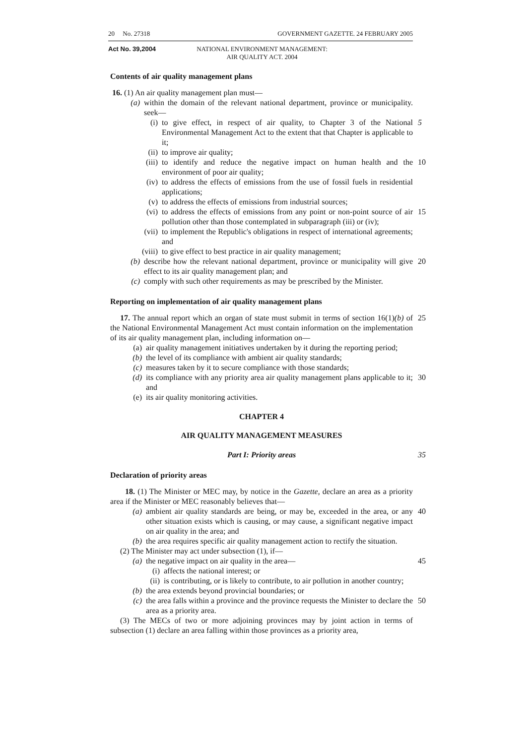20 No. 27318 GOVERNMENT GAZETTE. 24 FEBRUARY 2005
Act No. 39,2004 NATIONAL ENVIRONMENT MANAGEMENT:
AIR QUALITY ACT. 2004
Contents of air quality management plans
16. (1) An air quality management plan must—
(a) within the domain of the relevant national department, province or municipality. seek—
(i) to give effect, in respect of air quality, to Chapter 3 of the National Environmental Management Act to the extent that that Chapter is applicable to it; 5
(ii) to improve air quality;
(iii) to identify and reduce the negative impact on human health and the environment of poor air quality; 10
(iv) to address the effects of emissions from the use of fossil fuels in residential applications;
(v) to address the effects of emissions from industrial sources;
(vi) to address the effects of emissions from any point or non-point source of air pollution other than those contemplated in subparagraph (iii) or (iv); 15
(vii) to implement the Republic's obligations in respect of international agreements; and
(viii) to give effect to best practice in air quality management;
(b) describe how the relevant national department, province or municipality will give effect to its air quality management plan; and 20
(c) comply with such other requirements as may be prescribed by the Minister.
Reporting on implementation of air quality management plans
17. The annual report which an organ of state must submit in terms of section 16(1)(b) of the National Environmental Management Act must contain information on the implementation of its air quality management plan, including information on— 25
(a) air quality management initiatives undertaken by it during the reporting period;
(b) the level of its compliance with ambient air quality standards;
(c) measures taken by it to secure compliance with those standards;
(d) its compliance with any priority area air quality management plans applicable to it; and 30
(e) its air quality monitoring activities.
CHAPTER 4
AIR QUALITY MANAGEMENT MEASURES
Part I: Priority areas 35
Declaration of priority areas
18. (1) The Minister or MEC may, by notice in the Gazette, declare an area as a priority area if the Minister or MEC reasonably believes that—
(a) ambient air quality standards are being, or may be, exceeded in the area, or any other situation exists which is causing, or may cause, a significant negative impact on air quality in the area; and 40
(b) the area requires specific air quality management action to rectify the situation.
(2) The Minister may act under subsection (1), if—
(a) the negative impact on air quality in the area— 45
(i) affects the national interest; or
(ii) is contributing, or is likely to contribute, to air pollution in another country;
(b) the area extends beyond provincial boundaries; or
(c) the area falls within a province and the province requests the Minister to declare the area as a priority area. 50
(3) The MECs of two or more adjoining provinces may by joint action in terms of subsection (1) declare an area falling within those provinces as a priority area,